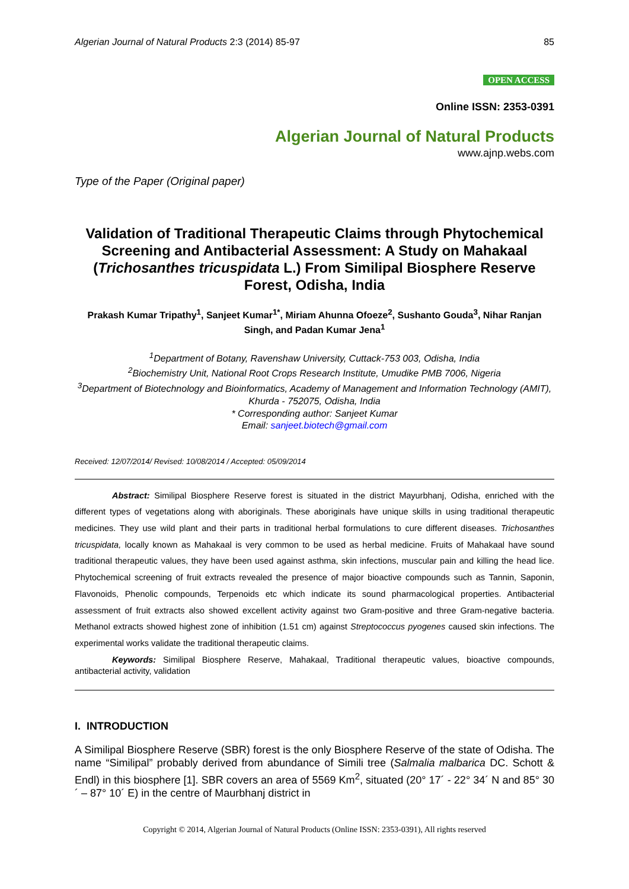Algerian Journal of Natural Products 2:3 (2014) 85-97 85
OPEN ACCESS
Online ISSN: 2353-0391
Algerian Journal of Natural Products
www.ajnp.webs.com
Type of the Paper (Original paper)
Validation of Traditional Therapeutic Claims through Phytochemical Screening and Antibacterial Assessment: A Study on Mahakaal (Trichosanthes tricuspidata L.) From Similipal Biosphere Reserve Forest, Odisha, India
Prakash Kumar Tripathy<sup>1</sup>, Sanjeet Kumar<sup>1*</sup>, Miriam Ahunna Ofoeze<sup>2</sup>, Sushanto Gouda<sup>3</sup>, Nihar Ranjan Singh, and Padan Kumar Jena<sup>1</sup>
<sup>1</sup> Department of Botany, Ravenshaw University, Cuttack-753 003, Odisha, India
<sup>2</sup> Biochemistry Unit, National Root Crops Research Institute, Umudike PMB 7006, Nigeria
<sup>3</sup> Department of Biotechnology and Bioinformatics, Academy of Management and Information Technology (AMIT), Khurda - 752075, Odisha, India
* Corresponding author: Sanjeet Kumar
Email: sanjeet.biotech@gmail.com
Received: 12/07/2014/ Revised: 10/08/2014 / Accepted: 05/09/2014
Abstract: Similipal Biosphere Reserve forest is situated in the district Mayurbhanj, Odisha, enriched with the different types of vegetations along with aboriginals. These aboriginals have unique skills in using traditional therapeutic medicines. They use wild plant and their parts in traditional herbal formulations to cure different diseases. Trichosanthes tricuspidata, locally known as Mahakaal is very common to be used as herbal medicine. Fruits of Mahakaal have sound traditional therapeutic values, they have been used against asthma, skin infections, muscular pain and killing the head lice. Phytochemical screening of fruit extracts revealed the presence of major bioactive compounds such as Tannin, Saponin, Flavonoids, Phenolic compounds, Terpenoids etc which indicate its sound pharmacological properties. Antibacterial assessment of fruit extracts also showed excellent activity against two Gram-positive and three Gram-negative bacteria. Methanol extracts showed highest zone of inhibition (1.51 cm) against Streptococcus pyogenes caused skin infections. The experimental works validate the traditional therapeutic claims.
Keywords: Similipal Biosphere Reserve, Mahakaal, Traditional therapeutic values, bioactive compounds, antibacterial activity, validation
I. INTRODUCTION
A Similipal Biosphere Reserve (SBR) forest is the only Biosphere Reserve of the state of Odisha. The name “Similipal” probably derived from abundance of Simili tree (Salmalia malbarica DC. Schott & Endl) in this biosphere [1]. SBR covers an area of 5569 Km<sup>2</sup>, situated (20° 17´ - 22° 34´ N and 85° 30´ – 87° 10´ E) in the centre of Maurbhanj district in
Copyright © 2014, Algerian Journal of Natural Products (Online ISSN: 2353-0391), All rights reserved